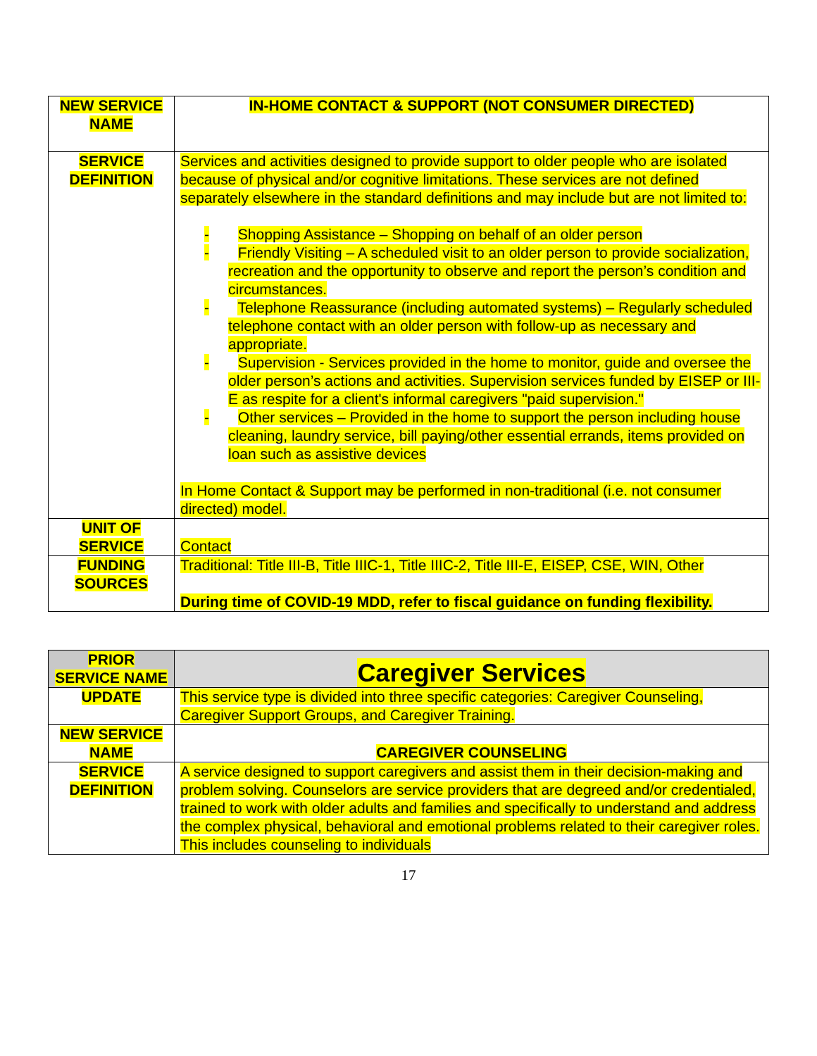| NEW SERVICE NAME | IN-HOME CONTACT & SUPPORT (NOT CONSUMER DIRECTED) |
| SERVICE DEFINITION | Services and activities designed to provide support to older people who are isolated because of physical and/or cognitive limitations. These services are not defined separately elsewhere in the standard definitions and may include but are not limited to: - Shopping Assistance – Shopping on behalf of an older person - Friendly Visiting – A scheduled visit to an older person to provide socialization, recreation and the opportunity to observe and report the person’s condition and circumstances. - Telephone Reassurance (including automated systems) – Regularly scheduled telephone contact with an older person with follow-up as necessary and appropriate. - Supervision - Services provided in the home to monitor, guide and oversee the older person’s actions and activities. Supervision services funded by EISEP or III-E as respite for a client's informal caregivers "paid supervision." - Other services – Provided in the home to support the person including house cleaning, laundry service, bill paying/other essential errands, items provided on loan such as assistive devices In Home Contact & Support may be performed in non-traditional (i.e. not consumer directed) model. |
| UNIT OF SERVICE | Contact |
| FUNDING SOURCES | Traditional: Title III-B, Title IIIC-1, Title IIIC-2, Title III-E, EISEP, CSE, WIN, Other During time of COVID-19 MDD, refer to fiscal guidance on funding flexibility. |
| PRIOR SERVICE NAME | Caregiver Services |
| UPDATE | This service type is divided into three specific categories: Caregiver Counseling, Caregiver Support Groups, and Caregiver Training. |
| NEW SERVICE NAME | CAREGIVER COUNSELING |
| SERVICE DEFINITION | A service designed to support caregivers and assist them in their decision-making and problem solving. Counselors are service providers that are degreed and/or credentialed, trained to work with older adults and families and specifically to understand and address the complex physical, behavioral and emotional problems related to their caregiver roles. This includes counseling to individuals |
17